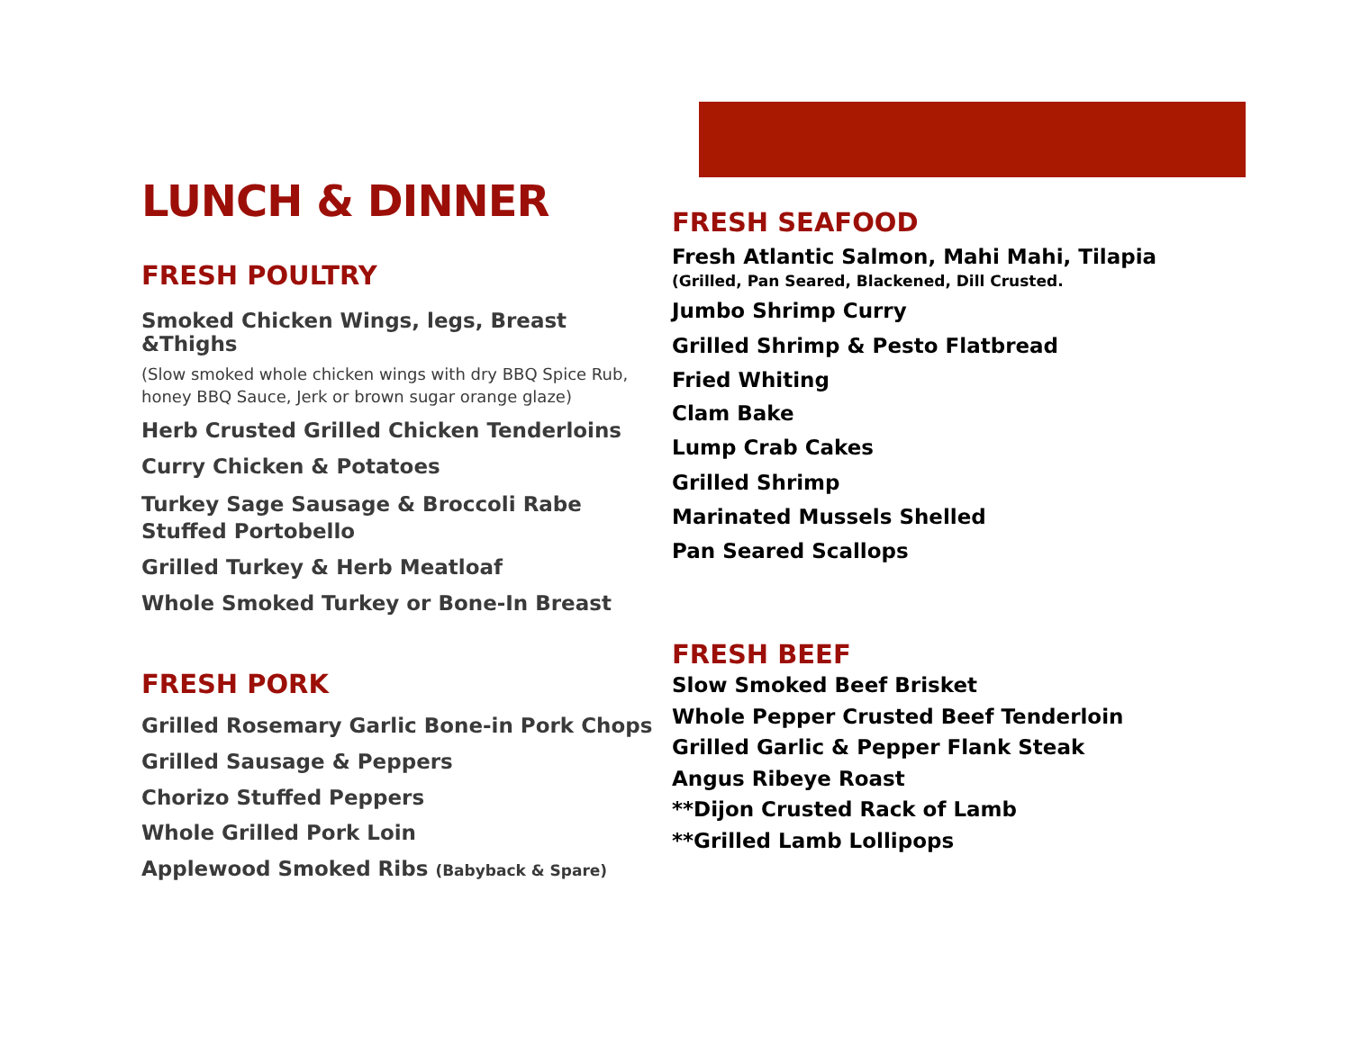LUNCH & DINNER
FRESH POULTRY
Smoked Chicken Wings, legs, Breast &Thighs
(Slow smoked whole chicken wings with dry BBQ Spice Rub, honey BBQ Sauce, Jerk or brown sugar orange glaze)
Herb Crusted Grilled Chicken Tenderloins
Curry Chicken & Potatoes
Turkey Sage Sausage & Broccoli Rabe Stuffed Portobello
Grilled Turkey & Herb Meatloaf
Whole Smoked Turkey or Bone-In Breast
FRESH PORK
Grilled Rosemary Garlic Bone-in Pork Chops
Grilled Sausage & Peppers
Chorizo Stuffed Peppers
Whole Grilled Pork Loin
Applewood Smoked Ribs (Babyback & Spare)
FRESH SEAFOOD
Fresh Atlantic Salmon, Mahi Mahi, Tilapia
(Grilled, Pan Seared, Blackened, Dill Crusted.
Jumbo Shrimp Curry
Grilled Shrimp & Pesto Flatbread
Fried Whiting
Clam Bake
Lump Crab Cakes
Grilled Shrimp
Marinated Mussels Shelled
Pan Seared Scallops
FRESH BEEF
Slow Smoked Beef Brisket
Whole Pepper Crusted Beef Tenderloin
Grilled Garlic & Pepper Flank Steak
Angus Ribeye Roast
**Dijon Crusted Rack of Lamb
**Grilled Lamb Lollipops